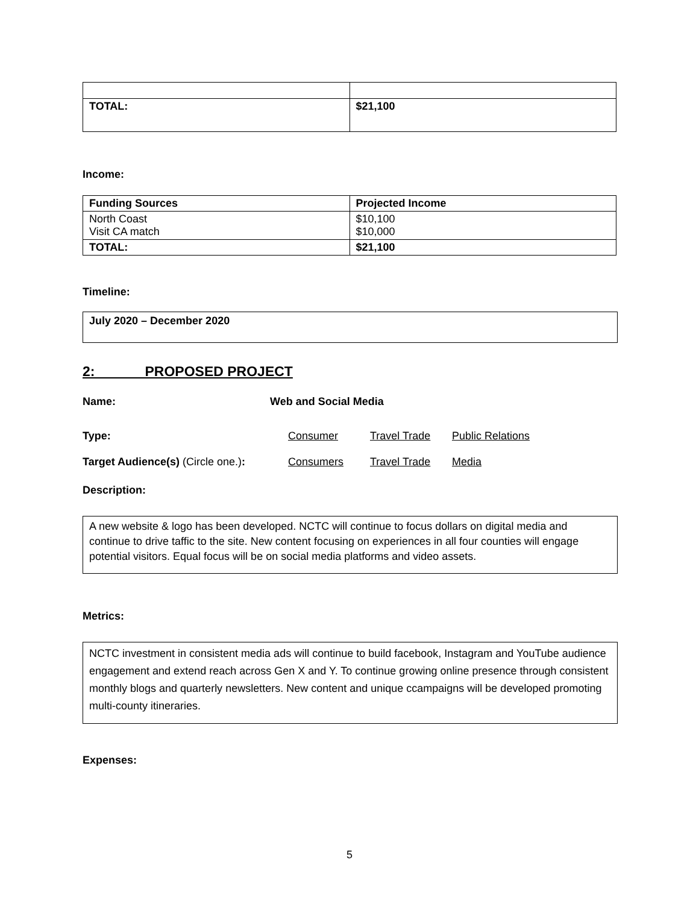| TOTAL: | $21,100 |
Income:
| Funding Sources | Projected Income |
| --- | --- |
| North Coast Visit CA match | $10,100 $10,000 |
| TOTAL: | $21,100 |
Timeline:
July 2020 – December 2020
2: PROPOSED PROJECT
Name: Web and Social Media
Type: Consumer Travel Trade Public Relations
Target Audience(s) (Circle one.):
Consumers Travel Trade Media
Description:
A new website & logo has been developed. NCTC will continue to focus dollars on digital media and continue to drive taffic to the site. New content focusing on experiences in all four counties will engage potential visitors. Equal focus will be on social media platforms and video assets.
Metrics:
NCTC investment in consistent media ads will continue to build facebook, Instagram and YouTube audience engagement and extend reach across Gen X and Y. To continue growing online presence through consistent monthly blogs and quarterly newsletters. New content and unique ccampaigns will be developed promoting multi-county itineraries.
Expenses:
5